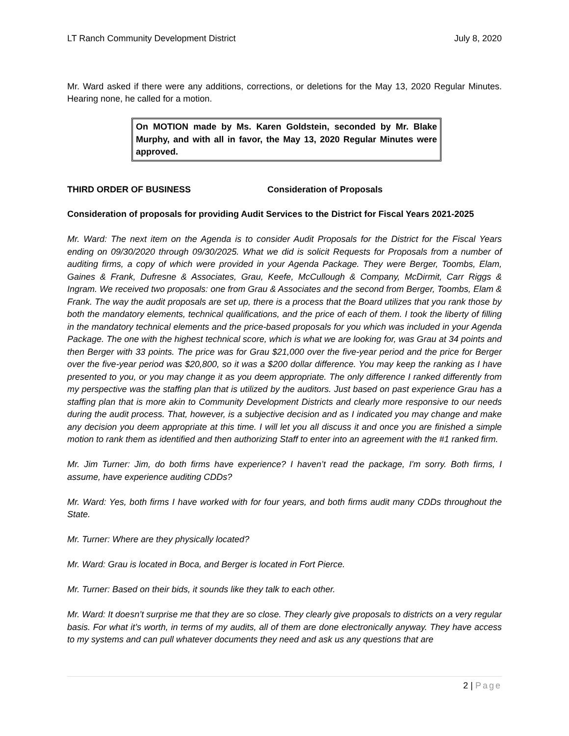LT Ranch Community Development District July 8, 2020
Mr. Ward asked if there were any additions, corrections, or deletions for the May 13, 2020 Regular Minutes. Hearing none, he called for a motion.
On MOTION made by Ms. Karen Goldstein, seconded by Mr. Blake Murphy, and with all in favor, the May 13, 2020 Regular Minutes were approved.
THIRD ORDER OF BUSINESS Consideration of Proposals
Consideration of proposals for providing Audit Services to the District for Fiscal Years 2021-2025
Mr. Ward: The next item on the Agenda is to consider Audit Proposals for the District for the Fiscal Years ending on 09/30/2020 through 09/30/2025. What we did is solicit Requests for Proposals from a number of auditing firms, a copy of which were provided in your Agenda Package. They were Berger, Toombs, Elam, Gaines & Frank, Dufresne & Associates, Grau, Keefe, McCullough & Company, McDirmit, Carr Riggs & Ingram. We received two proposals: one from Grau & Associates and the second from Berger, Toombs, Elam & Frank. The way the audit proposals are set up, there is a process that the Board utilizes that you rank those by both the mandatory elements, technical qualifications, and the price of each of them. I took the liberty of filling in the mandatory technical elements and the price-based proposals for you which was included in your Agenda Package. The one with the highest technical score, which is what we are looking for, was Grau at 34 points and then Berger with 33 points. The price was for Grau $21,000 over the five-year period and the price for Berger over the five-year period was $20,800, so it was a $200 dollar difference. You may keep the ranking as I have presented to you, or you may change it as you deem appropriate. The only difference I ranked differently from my perspective was the staffing plan that is utilized by the auditors. Just based on past experience Grau has a staffing plan that is more akin to Community Development Districts and clearly more responsive to our needs during the audit process. That, however, is a subjective decision and as I indicated you may change and make any decision you deem appropriate at this time. I will let you all discuss it and once you are finished a simple motion to rank them as identified and then authorizing Staff to enter into an agreement with the #1 ranked firm.
Mr. Jim Turner: Jim, do both firms have experience? I haven’t read the package, I'm sorry. Both firms, I assume, have experience auditing CDDs?
Mr. Ward: Yes, both firms I have worked with for four years, and both firms audit many CDDs throughout the State.
Mr. Turner: Where are they physically located?
Mr. Ward: Grau is located in Boca, and Berger is located in Fort Pierce.
Mr. Turner: Based on their bids, it sounds like they talk to each other.
Mr. Ward: It doesn’t surprise me that they are so close. They clearly give proposals to districts on a very regular basis. For what it’s worth, in terms of my audits, all of them are done electronically anyway. They have access to my systems and can pull whatever documents they need and ask us any questions that are
2 | Page